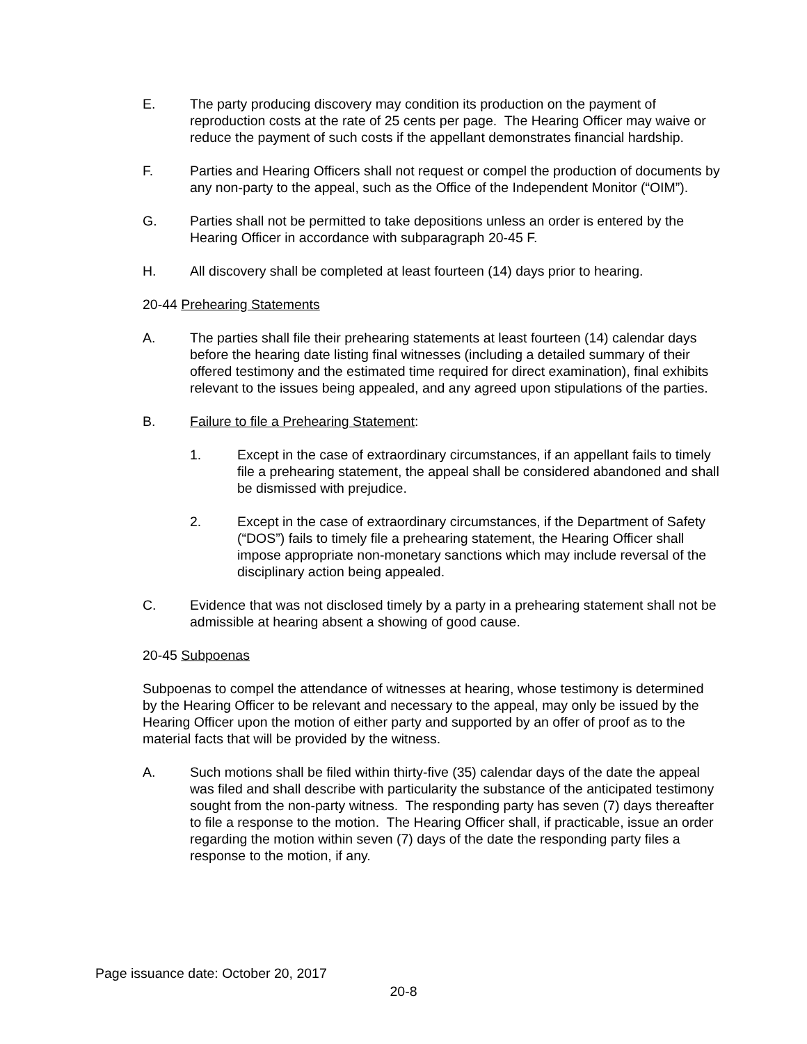E. The party producing discovery may condition its production on the payment of reproduction costs at the rate of 25 cents per page. The Hearing Officer may waive or reduce the payment of such costs if the appellant demonstrates financial hardship.
F. Parties and Hearing Officers shall not request or compel the production of documents by any non-party to the appeal, such as the Office of the Independent Monitor (“OIM”).
G. Parties shall not be permitted to take depositions unless an order is entered by the Hearing Officer in accordance with subparagraph 20-45 F.
H. All discovery shall be completed at least fourteen (14) days prior to hearing.
20-44 Prehearing Statements
A. The parties shall file their prehearing statements at least fourteen (14) calendar days before the hearing date listing final witnesses (including a detailed summary of their offered testimony and the estimated time required for direct examination), final exhibits relevant to the issues being appealed, and any agreed upon stipulations of the parties.
B. Failure to file a Prehearing Statement:
1. Except in the case of extraordinary circumstances, if an appellant fails to timely file a prehearing statement, the appeal shall be considered abandoned and shall be dismissed with prejudice.
2. Except in the case of extraordinary circumstances, if the Department of Safety (“DOS”) fails to timely file a prehearing statement, the Hearing Officer shall impose appropriate non-monetary sanctions which may include reversal of the disciplinary action being appealed.
C. Evidence that was not disclosed timely by a party in a prehearing statement shall not be admissible at hearing absent a showing of good cause.
20-45 Subpoenas
Subpoenas to compel the attendance of witnesses at hearing, whose testimony is determined by the Hearing Officer to be relevant and necessary to the appeal, may only be issued by the Hearing Officer upon the motion of either party and supported by an offer of proof as to the material facts that will be provided by the witness.
A. Such motions shall be filed within thirty-five (35) calendar days of the date the appeal was filed and shall describe with particularity the substance of the anticipated testimony sought from the non-party witness. The responding party has seven (7) days thereafter to file a response to the motion. The Hearing Officer shall, if practicable, issue an order regarding the motion within seven (7) days of the date the responding party files a response to the motion, if any.
Page issuance date: October 20, 2017
20-8